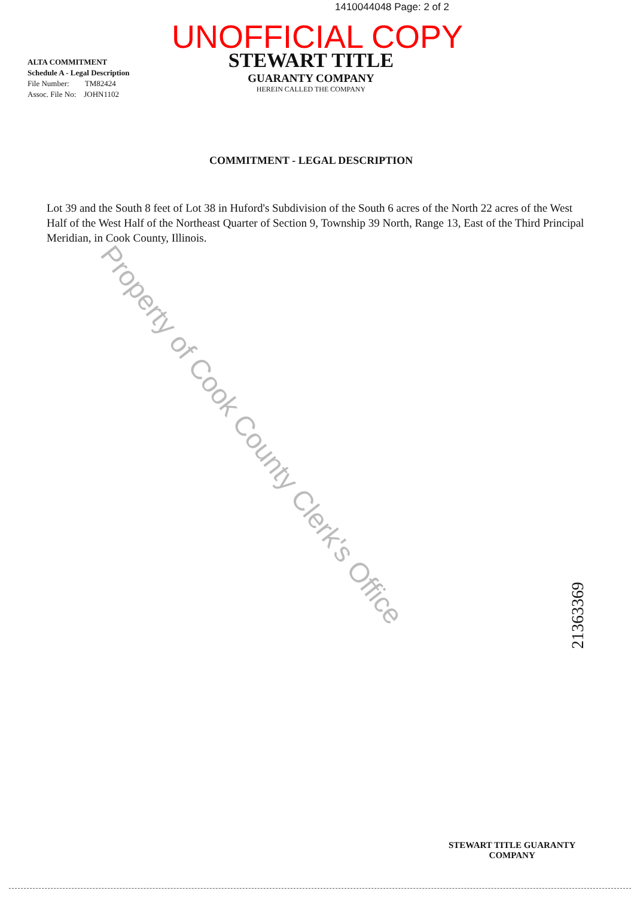1410044048 Page: 2 of 2
UNOFFICIAL COPY
ALTA COMMITMENT
Schedule A - Legal Description
File Number: TM82424
Assoc. File No: JOHN1102
STEWART TITLE
GUARANTY COMPANY
HEREIN CALLED THE COMPANY
COMMITMENT - LEGAL DESCRIPTION
Lot 39 and the South 8 feet of Lot 38 in Huford's Subdivision of the South 6 acres of the North 22 acres of the West Half of the West Half of the Northeast Quarter of Section 9, Township 39 North, Range 13, East of the Third Principal Meridian, in Cook County, Illinois.
Property of Cook County Clerk's Office
21363369
STEWART TITLE GUARANTY
COMPANY